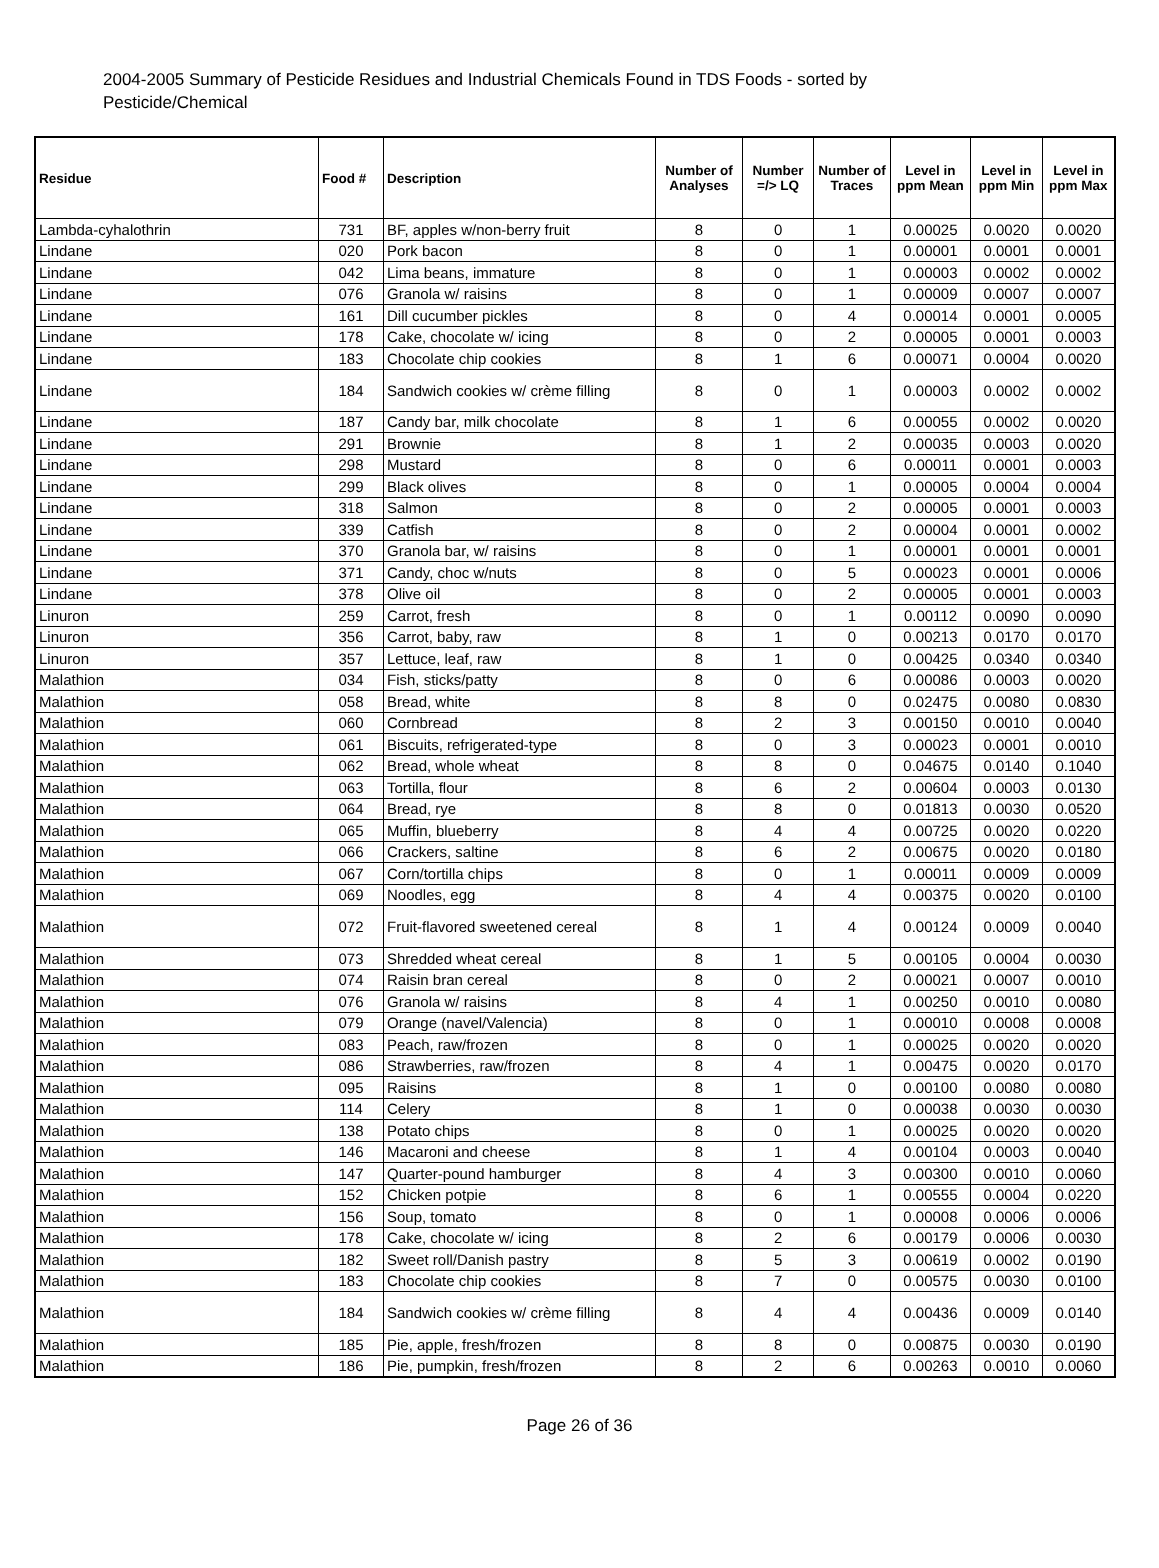2004-2005 Summary of Pesticide Residues and Industrial Chemicals Found in TDS Foods - sorted by Pesticide/Chemical
| Residue | Food # | Description | Number of Analyses | Number =/> LQ | Number of Traces | Level in ppm Mean | Level in ppm Min | Level in ppm Max |
| --- | --- | --- | --- | --- | --- | --- | --- | --- |
| Lambda-cyhalothrin | 731 | BF, apples w/non-berry fruit | 8 | 0 | 1 | 0.00025 | 0.0020 | 0.0020 |
| Lindane | 020 | Pork bacon | 8 | 0 | 1 | 0.00001 | 0.0001 | 0.0001 |
| Lindane | 042 | Lima beans, immature | 8 | 0 | 1 | 0.00003 | 0.0002 | 0.0002 |
| Lindane | 076 | Granola w/ raisins | 8 | 0 | 1 | 0.00009 | 0.0007 | 0.0007 |
| Lindane | 161 | Dill cucumber pickles | 8 | 0 | 4 | 0.00014 | 0.0001 | 0.0005 |
| Lindane | 178 | Cake, chocolate w/ icing | 8 | 0 | 2 | 0.00005 | 0.0001 | 0.0003 |
| Lindane | 183 | Chocolate chip cookies | 8 | 1 | 6 | 0.00071 | 0.0004 | 0.0020 |
| Lindane | 184 | Sandwich cookies w/ crème filling | 8 | 0 | 1 | 0.00003 | 0.0002 | 0.0002 |
| Lindane | 187 | Candy bar, milk chocolate | 8 | 1 | 6 | 0.00055 | 0.0002 | 0.0020 |
| Lindane | 291 | Brownie | 8 | 1 | 2 | 0.00035 | 0.0003 | 0.0020 |
| Lindane | 298 | Mustard | 8 | 0 | 6 | 0.00011 | 0.0001 | 0.0003 |
| Lindane | 299 | Black olives | 8 | 0 | 1 | 0.00005 | 0.0004 | 0.0004 |
| Lindane | 318 | Salmon | 8 | 0 | 2 | 0.00005 | 0.0001 | 0.0003 |
| Lindane | 339 | Catfish | 8 | 0 | 2 | 0.00004 | 0.0001 | 0.0002 |
| Lindane | 370 | Granola bar, w/ raisins | 8 | 0 | 1 | 0.00001 | 0.0001 | 0.0001 |
| Lindane | 371 | Candy, choc w/nuts | 8 | 0 | 5 | 0.00023 | 0.0001 | 0.0006 |
| Lindane | 378 | Olive oil | 8 | 0 | 2 | 0.00005 | 0.0001 | 0.0003 |
| Linuron | 259 | Carrot, fresh | 8 | 0 | 1 | 0.00112 | 0.0090 | 0.0090 |
| Linuron | 356 | Carrot, baby, raw | 8 | 1 | 0 | 0.00213 | 0.0170 | 0.0170 |
| Linuron | 357 | Lettuce, leaf, raw | 8 | 1 | 0 | 0.00425 | 0.0340 | 0.0340 |
| Malathion | 034 | Fish, sticks/patty | 8 | 0 | 6 | 0.00086 | 0.0003 | 0.0020 |
| Malathion | 058 | Bread, white | 8 | 8 | 0 | 0.02475 | 0.0080 | 0.0830 |
| Malathion | 060 | Cornbread | 8 | 2 | 3 | 0.00150 | 0.0010 | 0.0040 |
| Malathion | 061 | Biscuits, refrigerated-type | 8 | 0 | 3 | 0.00023 | 0.0001 | 0.0010 |
| Malathion | 062 | Bread, whole wheat | 8 | 8 | 0 | 0.04675 | 0.0140 | 0.1040 |
| Malathion | 063 | Tortilla, flour | 8 | 6 | 2 | 0.00604 | 0.0003 | 0.0130 |
| Malathion | 064 | Bread, rye | 8 | 8 | 0 | 0.01813 | 0.0030 | 0.0520 |
| Malathion | 065 | Muffin, blueberry | 8 | 4 | 4 | 0.00725 | 0.0020 | 0.0220 |
| Malathion | 066 | Crackers, saltine | 8 | 6 | 2 | 0.00675 | 0.0020 | 0.0180 |
| Malathion | 067 | Corn/tortilla chips | 8 | 0 | 1 | 0.00011 | 0.0009 | 0.0009 |
| Malathion | 069 | Noodles, egg | 8 | 4 | 4 | 0.00375 | 0.0020 | 0.0100 |
| Malathion | 072 | Fruit-flavored sweetened cereal | 8 | 1 | 4 | 0.00124 | 0.0009 | 0.0040 |
| Malathion | 073 | Shredded wheat cereal | 8 | 1 | 5 | 0.00105 | 0.0004 | 0.0030 |
| Malathion | 074 | Raisin bran cereal | 8 | 0 | 2 | 0.00021 | 0.0007 | 0.0010 |
| Malathion | 076 | Granola w/ raisins | 8 | 4 | 1 | 0.00250 | 0.0010 | 0.0080 |
| Malathion | 079 | Orange (navel/Valencia) | 8 | 0 | 1 | 0.00010 | 0.0008 | 0.0008 |
| Malathion | 083 | Peach, raw/frozen | 8 | 0 | 1 | 0.00025 | 0.0020 | 0.0020 |
| Malathion | 086 | Strawberries, raw/frozen | 8 | 4 | 1 | 0.00475 | 0.0020 | 0.0170 |
| Malathion | 095 | Raisins | 8 | 1 | 0 | 0.00100 | 0.0080 | 0.0080 |
| Malathion | 114 | Celery | 8 | 1 | 0 | 0.00038 | 0.0030 | 0.0030 |
| Malathion | 138 | Potato chips | 8 | 0 | 1 | 0.00025 | 0.0020 | 0.0020 |
| Malathion | 146 | Macaroni and cheese | 8 | 1 | 4 | 0.00104 | 0.0003 | 0.0040 |
| Malathion | 147 | Quarter-pound hamburger | 8 | 4 | 3 | 0.00300 | 0.0010 | 0.0060 |
| Malathion | 152 | Chicken potpie | 8 | 6 | 1 | 0.00555 | 0.0004 | 0.0220 |
| Malathion | 156 | Soup, tomato | 8 | 0 | 1 | 0.00008 | 0.0006 | 0.0006 |
| Malathion | 178 | Cake, chocolate w/ icing | 8 | 2 | 6 | 0.00179 | 0.0006 | 0.0030 |
| Malathion | 182 | Sweet roll/Danish pastry | 8 | 5 | 3 | 0.00619 | 0.0002 | 0.0190 |
| Malathion | 183 | Chocolate chip cookies | 8 | 7 | 0 | 0.00575 | 0.0030 | 0.0100 |
| Malathion | 184 | Sandwich cookies w/ crème filling | 8 | 4 | 4 | 0.00436 | 0.0009 | 0.0140 |
| Malathion | 185 | Pie, apple, fresh/frozen | 8 | 8 | 0 | 0.00875 | 0.0030 | 0.0190 |
| Malathion | 186 | Pie, pumpkin, fresh/frozen | 8 | 2 | 6 | 0.00263 | 0.0010 | 0.0060 |
Page 26 of 36